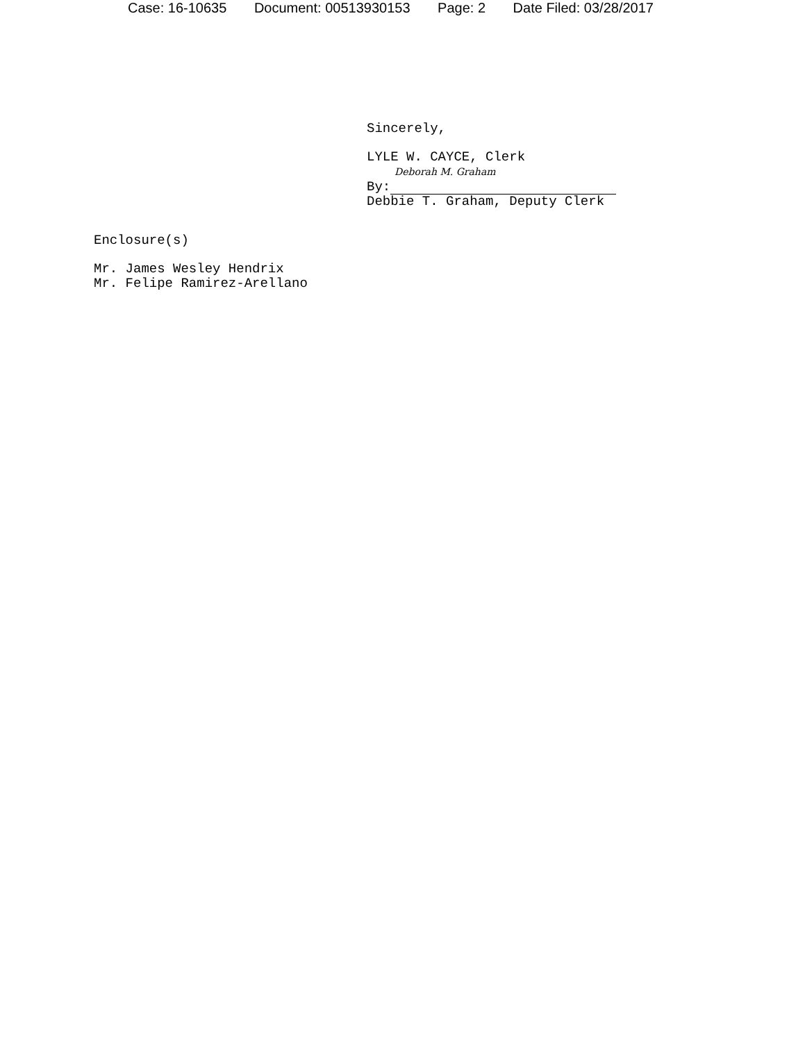Case: 16-10635 Document: 00513930153 Page: 2 Date Filed: 03/28/2017
Sincerely,
LYLE W. CAYCE, Clerk
Deborah M. Graham
By:
Debbie T. Graham, Deputy Clerk
Enclosure(s)
Mr. James Wesley Hendrix
Mr. Felipe Ramirez-Arellano